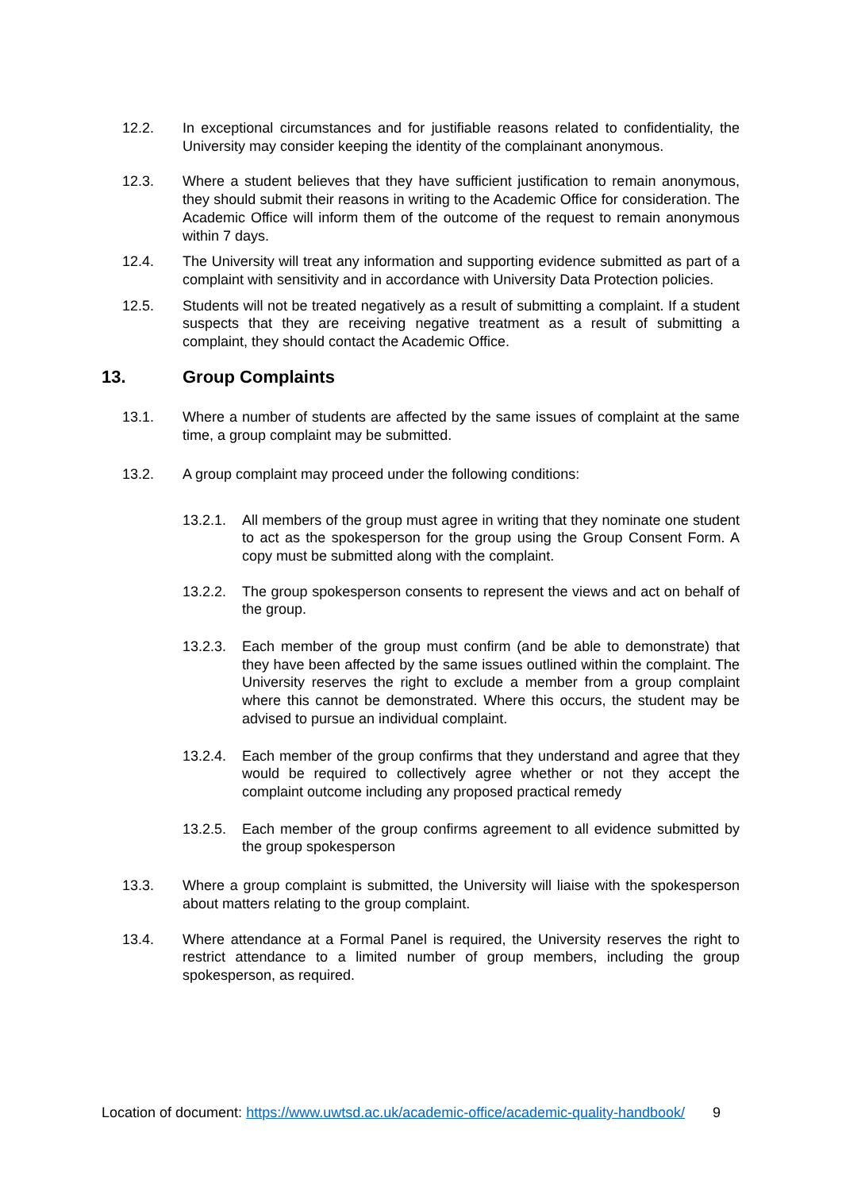12.2. In exceptional circumstances and for justifiable reasons related to confidentiality, the University may consider keeping the identity of the complainant anonymous.
12.3. Where a student believes that they have sufficient justification to remain anonymous, they should submit their reasons in writing to the Academic Office for consideration. The Academic Office will inform them of the outcome of the request to remain anonymous within 7 days.
12.4. The University will treat any information and supporting evidence submitted as part of a complaint with sensitivity and in accordance with University Data Protection policies.
12.5. Students will not be treated negatively as a result of submitting a complaint. If a student suspects that they are receiving negative treatment as a result of submitting a complaint, they should contact the Academic Office.
13. Group Complaints
13.1. Where a number of students are affected by the same issues of complaint at the same time, a group complaint may be submitted.
13.2. A group complaint may proceed under the following conditions:
13.2.1.
All members of the group must agree in writing that they nominate one student to act as the spokesperson for the group using the Group Consent Form. A copy must be submitted along with the complaint.
13.2.2.
The group spokesperson consents to represent the views and act on behalf of the group.
13.2.3.
Each member of the group must confirm (and be able to demonstrate) that they have been affected by the same issues outlined within the complaint. The University reserves the right to exclude a member from a group complaint where this cannot be demonstrated. Where this occurs, the student may be advised to pursue an individual complaint.
13.2.4.
Each member of the group confirms that they understand and agree that they would be required to collectively agree whether or not they accept the complaint outcome including any proposed practical remedy
13.2.5.
Each member of the group confirms agreement to all evidence submitted by the group spokesperson
13.3. Where a group complaint is submitted, the University will liaise with the spokesperson about matters relating to the group complaint.
13.4. Where attendance at a Formal Panel is required, the University reserves the right to restrict attendance to a limited number of group members, including the group spokesperson, as required.
Location of document: https://www.uwtsd.ac.uk/academic-office/academic-quality-handbook/ 9